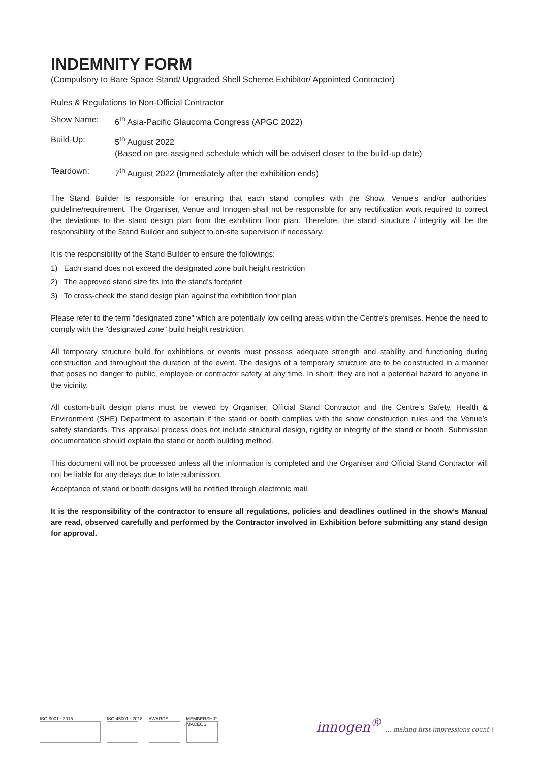INDEMNITY FORM
(Compulsory to Bare Space Stand/ Upgraded Shell Scheme Exhibitor/ Appointed Contractor)
Rules & Regulations to Non-Official Contractor
Show Name: 6<sup>th</sup> Asia-Pacific Glaucoma Congress (APGC 2022)
Build-Up: 5<sup>th</sup> August 2022
(Based on pre-assigned schedule which will be advised closer to the build-up date)
Teardown: 7<sup>th</sup> August 2022 (Immediately after the exhibition ends)
The Stand Builder is responsible for ensuring that each stand complies with the Show, Venue's and/or authorities' guideline/requirement. The Organiser, Venue and Innogen shall not be responsible for any rectification work required to correct the deviations to the stand design plan from the exhibition floor plan. Therefore, the stand structure / integrity will be the responsibility of the Stand Builder and subject to on-site supervision if necessary.
It is the responsibility of the Stand Builder to ensure the followings:
1) Each stand does not exceed the designated zone built height restriction
2) The approved stand size fits into the stand's footprint
3) To cross-check the stand design plan against the exhibition floor plan
Please refer to the term "designated zone" which are potentially low ceiling areas within the Centre's premises. Hence the need to comply with the "designated zone" build height restriction.
All temporary structure build for exhibitions or events must possess adequate strength and stability and functioning during construction and throughout the duration of the event. The designs of a temporary structure are to be constructed in a manner that poses no danger to public, employee or contractor safety at any time. In short, they are not a potential hazard to anyone in the vicinity.
All custom-built design plans must be viewed by Organiser, Official Stand Contractor and the Centre’s Safety, Health & Environment (SHE) Department to ascertain if the stand or booth complies with the show construction rules and the Venue’s safety standards. This appraisal process does not include structural design, rigidity or integrity of the stand or booth. Submission documentation should explain the stand or booth building method.
This document will not be processed unless all the information is completed and the Organiser and Official Stand Contractor will not be liable for any delays due to late submission.
Acceptance of stand or booth designs will be notified through electronic mail.
It is the responsibility of the contractor to ensure all regulations, policies and deadlines outlined in the show’s Manual are read, observed carefully and performed by the Contractor involved in Exhibition before submitting any stand design for approval.
ISO 9001 : 2015 ISO 45001 : 2018 AWARDS MEMBERSHIP
MACEOS
innogen<sup>®</sup> ... making first impressions count !